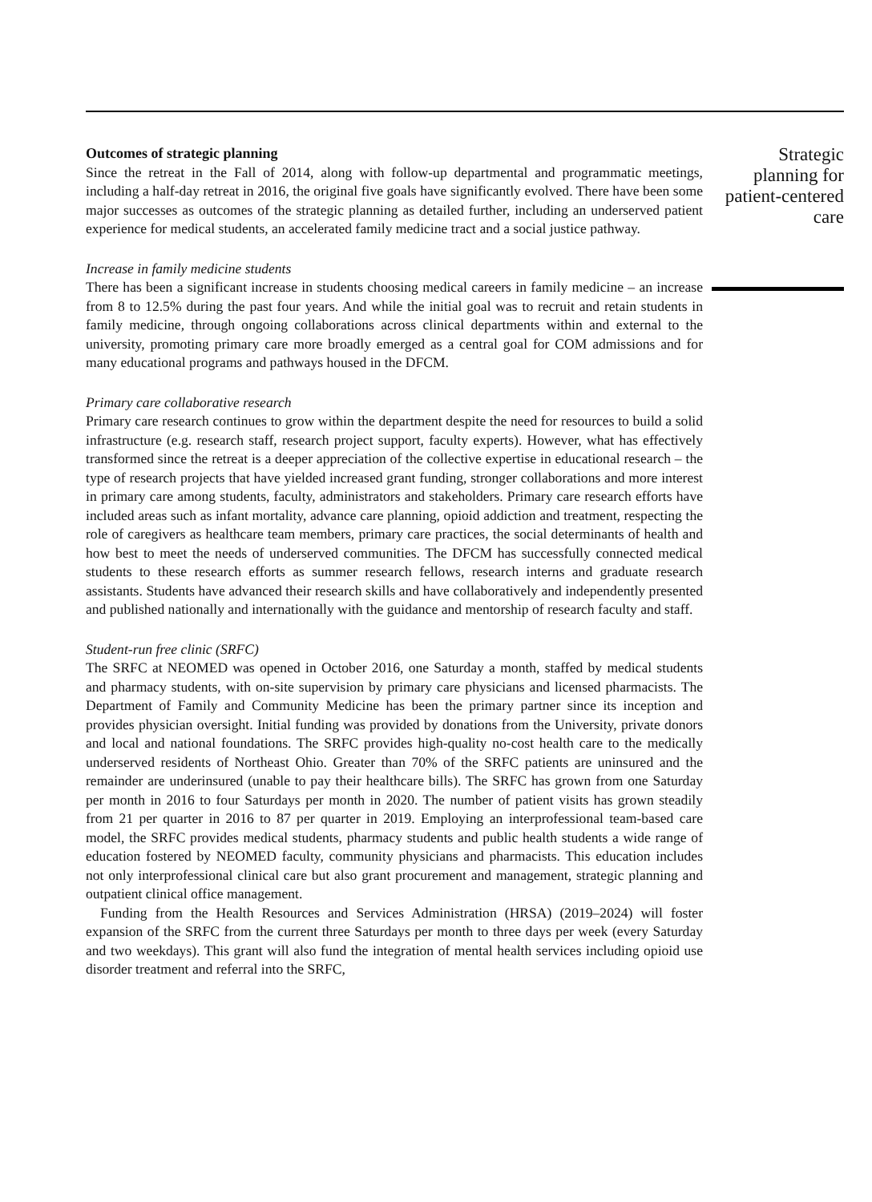Outcomes of strategic planning
Since the retreat in the Fall of 2014, along with follow-up departmental and programmatic meetings, including a half-day retreat in 2016, the original five goals have significantly evolved. There have been some major successes as outcomes of the strategic planning as detailed further, including an underserved patient experience for medical students, an accelerated family medicine tract and a social justice pathway.
Increase in family medicine students
There has been a significant increase in students choosing medical careers in family medicine – an increase from 8 to 12.5% during the past four years. And while the initial goal was to recruit and retain students in family medicine, through ongoing collaborations across clinical departments within and external to the university, promoting primary care more broadly emerged as a central goal for COM admissions and for many educational programs and pathways housed in the DFCM.
Primary care collaborative research
Primary care research continues to grow within the department despite the need for resources to build a solid infrastructure (e.g. research staff, research project support, faculty experts). However, what has effectively transformed since the retreat is a deeper appreciation of the collective expertise in educational research – the type of research projects that have yielded increased grant funding, stronger collaborations and more interest in primary care among students, faculty, administrators and stakeholders. Primary care research efforts have included areas such as infant mortality, advance care planning, opioid addiction and treatment, respecting the role of caregivers as healthcare team members, primary care practices, the social determinants of health and how best to meet the needs of underserved communities. The DFCM has successfully connected medical students to these research efforts as summer research fellows, research interns and graduate research assistants. Students have advanced their research skills and have collaboratively and independently presented and published nationally and internationally with the guidance and mentorship of research faculty and staff.
Student-run free clinic (SRFC)
The SRFC at NEOMED was opened in October 2016, one Saturday a month, staffed by medical students and pharmacy students, with on-site supervision by primary care physicians and licensed pharmacists. The Department of Family and Community Medicine has been the primary partner since its inception and provides physician oversight. Initial funding was provided by donations from the University, private donors and local and national foundations. The SRFC provides high-quality no-cost health care to the medically underserved residents of Northeast Ohio. Greater than 70% of the SRFC patients are uninsured and the remainder are underinsured (unable to pay their healthcare bills). The SRFC has grown from one Saturday per month in 2016 to four Saturdays per month in 2020. The number of patient visits has grown steadily from 21 per quarter in 2016 to 87 per quarter in 2019. Employing an interprofessional team-based care model, the SRFC provides medical students, pharmacy students and public health students a wide range of education fostered by NEOMED faculty, community physicians and pharmacists. This education includes not only interprofessional clinical care but also grant procurement and management, strategic planning and outpatient clinical office management.
Funding from the Health Resources and Services Administration (HRSA) (2019–2024) will foster expansion of the SRFC from the current three Saturdays per month to three days per week (every Saturday and two weekdays). This grant will also fund the integration of mental health services including opioid use disorder treatment and referral into the SRFC,
Strategic planning for patient-centered care